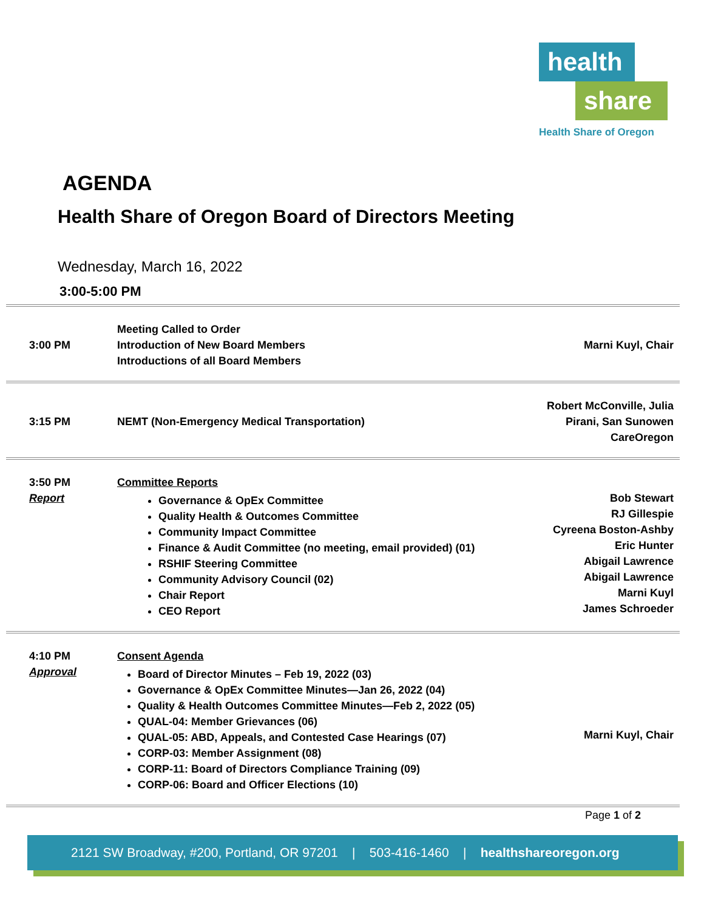health
share
Health Share of Oregon
AGENDA
Health Share of Oregon Board of Directors Meeting
Wednesday, March 16, 2022
3:00-5:00 PM
| 3:00 PM | Meeting Called to Order Introduction of New Board Members Introductions of all Board Members | Marni Kuyl, Chair |
| 3:15 PM | NEMT (Non-Emergency Medical Transportation) | Robert McConville, Julia Pirani, San Sunowen CareOregon |
| 3:50 PM Report | Committee Reports Governance & OpEx Committee Quality Health & Outcomes Committee Community Impact Committee Finance & Audit Committee (no meeting, email provided) (01) RSHIF Steering Committee Community Advisory Council (02) Chair Report CEO Report | Bob Stewart RJ Gillespie Cyreena Boston-Ashby Eric Hunter Abigail Lawrence Abigail Lawrence Marni Kuyl James Schroeder |
| 4:10 PM Approval | Consent Agenda Board of Director Minutes – Feb 19, 2022 (03) Governance & OpEx Committee Minutes—Jan 26, 2022 (04) Quality & Health Outcomes Committee Minutes—Feb 2, 2022 (05) QUAL-04: Member Grievances (06) QUAL-05: ABD, Appeals, and Contested Case Hearings (07) CORP-03: Member Assignment (08) CORP-11: Board of Directors Compliance Training (09) CORP-06: Board and Officer Elections (10) | Marni Kuyl, Chair |
Page 1 of 2
2121 SW Broadway, #200, Portland, OR 97201 | 503-416-1460 | healthshareoregon.org